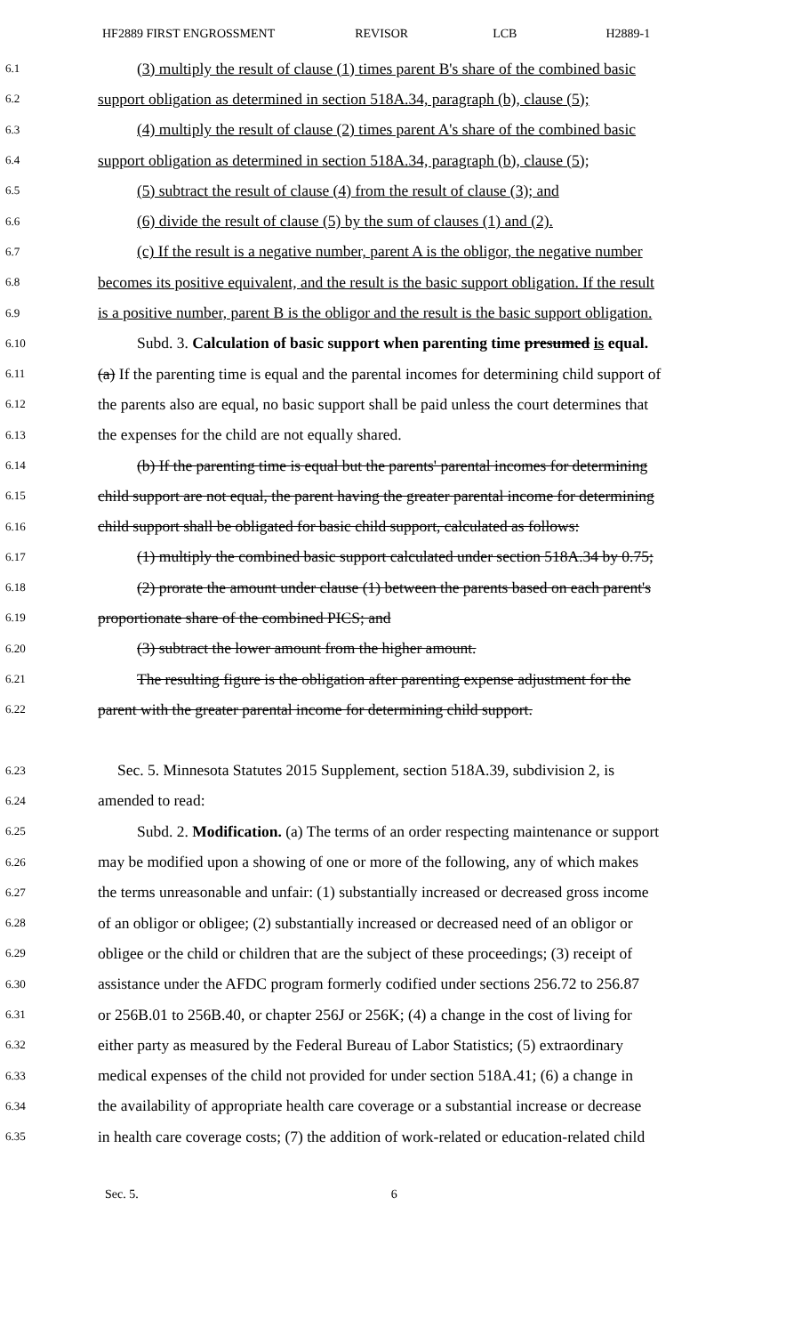HF2889 FIRST ENGROSSMENT REVISOR LCB H2889-1
6.1
(3) multiply the result of clause (1) times parent B's share of the combined basic
6.2
support obligation as determined in section 518A.34, paragraph (b), clause (5);
6.3
(4) multiply the result of clause (2) times parent A's share of the combined basic
6.4
support obligation as determined in section 518A.34, paragraph (b), clause (5);
6.5
(5) subtract the result of clause (4) from the result of clause (3); and
6.6
(6) divide the result of clause (5) by the sum of clauses (1) and (2).
6.7
(c) If the result is a negative number, parent A is the obligor, the negative number
6.8
becomes its positive equivalent, and the result is the basic support obligation. If the result
6.9
is a positive number, parent B is the obligor and the result is the basic support obligation.
6.10
Subd. 3. Calculation of basic support when parenting time presumed is equal.
6.11
(a) If the parenting time is equal and the parental incomes for determining child support of
6.12
the parents also are equal, no basic support shall be paid unless the court determines that
6.13
the expenses for the child are not equally shared.
6.14
(b) If the parenting time is equal but the parents' parental incomes for determining
6.15
child support are not equal, the parent having the greater parental income for determining
6.16
child support shall be obligated for basic child support, calculated as follows:
6.17
(1) multiply the combined basic support calculated under section 518A.34 by 0.75;
6.18
(2) prorate the amount under clause (1) between the parents based on each parent's
6.19
proportionate share of the combined PICS; and
6.20
(3) subtract the lower amount from the higher amount.
6.21
The resulting figure is the obligation after parenting expense adjustment for the
6.22
parent with the greater parental income for determining child support.
6.23
Sec. 5. Minnesota Statutes 2015 Supplement, section 518A.39, subdivision 2, is
6.24
amended to read:
6.25
Subd. 2. Modification. (a) The terms of an order respecting maintenance or support
6.26
may be modified upon a showing of one or more of the following, any of which makes
6.27
the terms unreasonable and unfair: (1) substantially increased or decreased gross income
6.28
of an obligor or obligee; (2) substantially increased or decreased need of an obligor or
6.29
obligee or the child or children that are the subject of these proceedings; (3) receipt of
6.30
assistance under the AFDC program formerly codified under sections 256.72 to 256.87
6.31
or 256B.01 to 256B.40, or chapter 256J or 256K; (4) a change in the cost of living for
6.32
either party as measured by the Federal Bureau of Labor Statistics; (5) extraordinary
6.33
medical expenses of the child not provided for under section 518A.41; (6) a change in
6.34
the availability of appropriate health care coverage or a substantial increase or decrease
6.35
in health care coverage costs; (7) the addition of work-related or education-related child
Sec. 5. 6